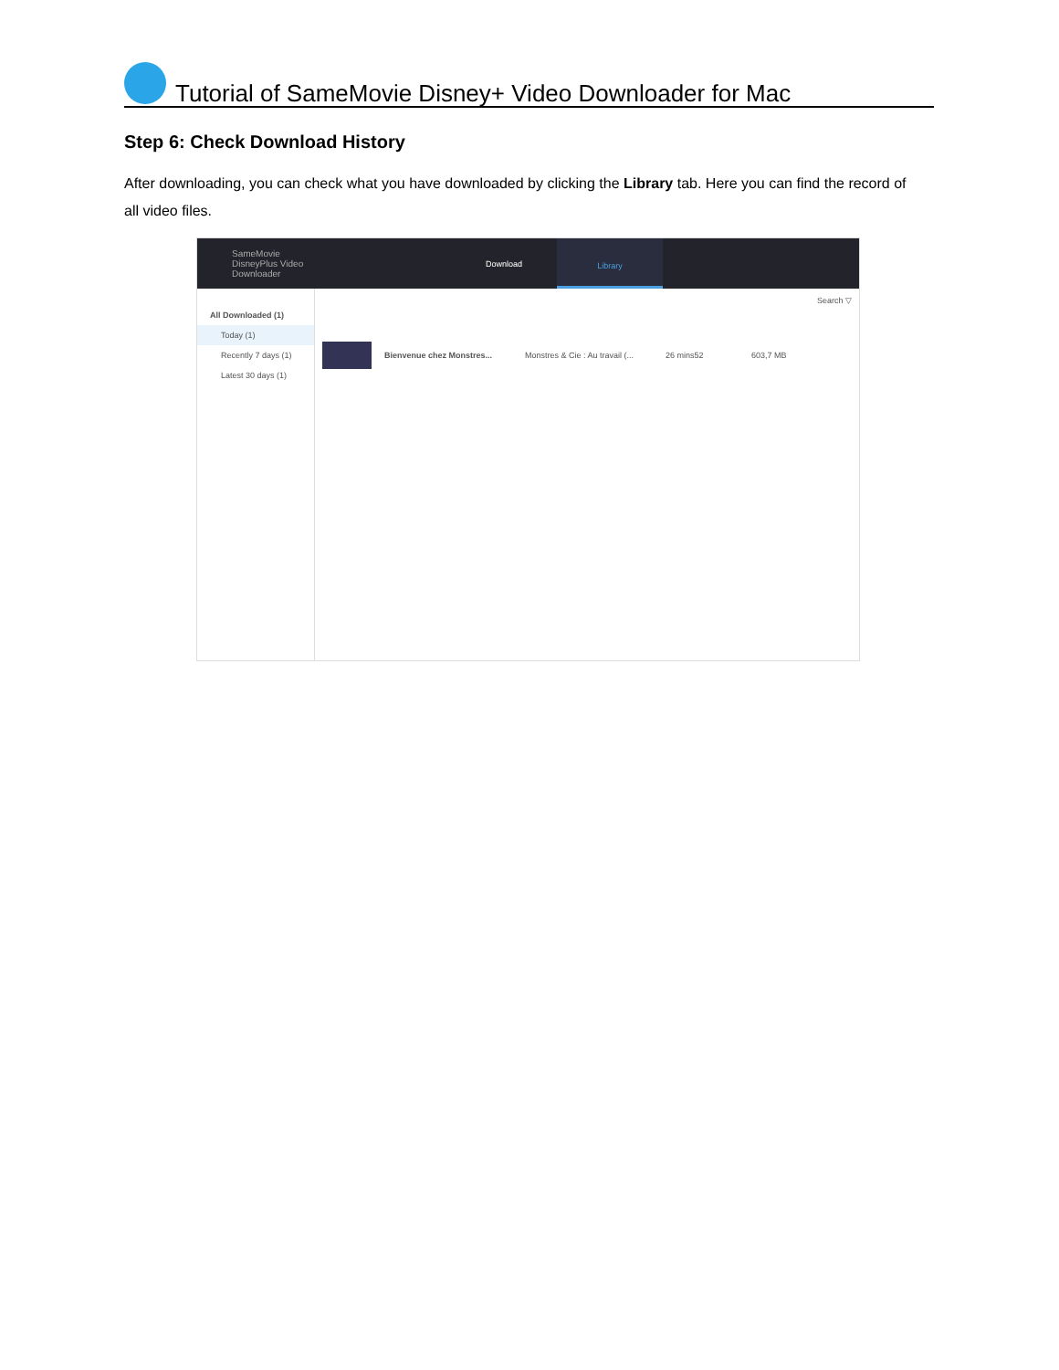Tutorial of SameMovie Disney+ Video Downloader for Mac
Step 6: Check Download History
After downloading, you can check what you have downloaded by clicking the Library tab. Here you can find the record of all video files.
SameMovie
DisneyPlus Video Downloader
Download
Library
All Downloaded (1)
Today (1)
Recently 7 days (1)
Latest 30 days (1)
Search ▽
Bienvenue chez Monstres... Monstres & Cie : Au travail (... 26 mins52 603,7 MB